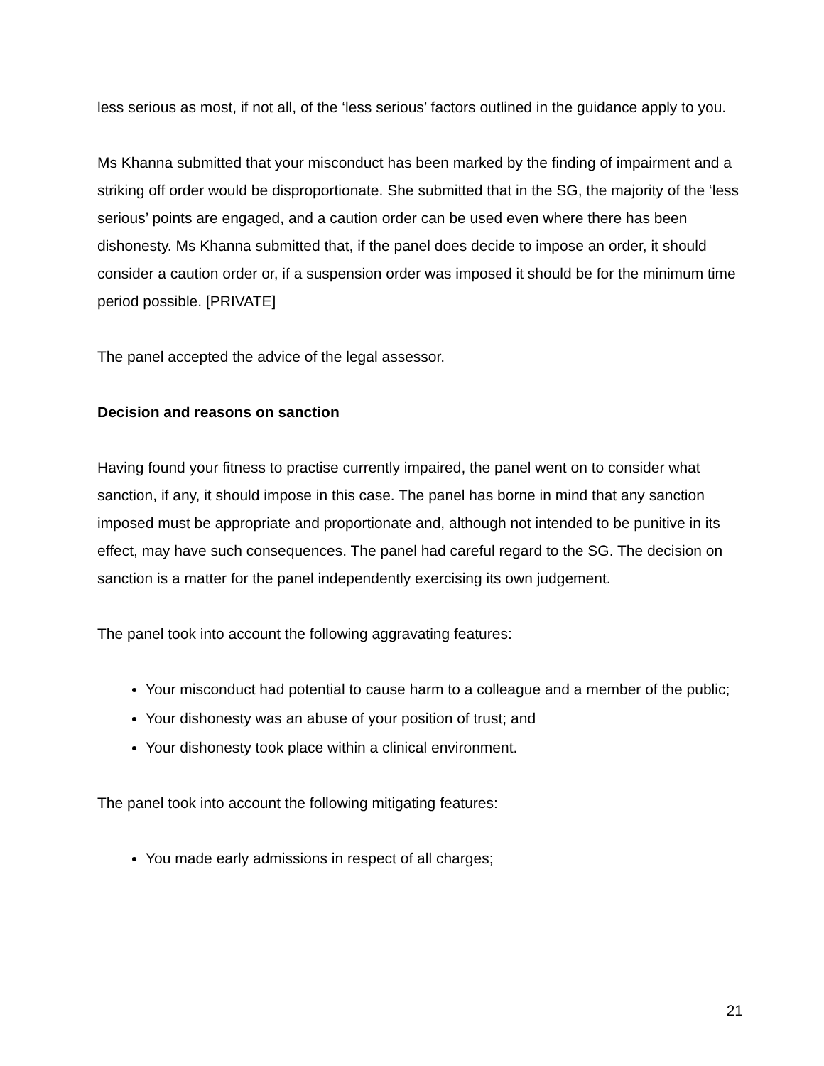less serious as most, if not all, of the ‘less serious’ factors outlined in the guidance apply to you.
Ms Khanna submitted that your misconduct has been marked by the finding of impairment and a striking off order would be disproportionate. She submitted that in the SG, the majority of the ‘less serious’ points are engaged, and a caution order can be used even where there has been dishonesty. Ms Khanna submitted that, if the panel does decide to impose an order, it should consider a caution order or, if a suspension order was imposed it should be for the minimum time period possible. [PRIVATE]
The panel accepted the advice of the legal assessor.
Decision and reasons on sanction
Having found your fitness to practise currently impaired, the panel went on to consider what sanction, if any, it should impose in this case. The panel has borne in mind that any sanction imposed must be appropriate and proportionate and, although not intended to be punitive in its effect, may have such consequences. The panel had careful regard to the SG. The decision on sanction is a matter for the panel independently exercising its own judgement.
The panel took into account the following aggravating features:
Your misconduct had potential to cause harm to a colleague and a member of the public;
Your dishonesty was an abuse of your position of trust; and
Your dishonesty took place within a clinical environment.
The panel took into account the following mitigating features:
You made early admissions in respect of all charges;
21